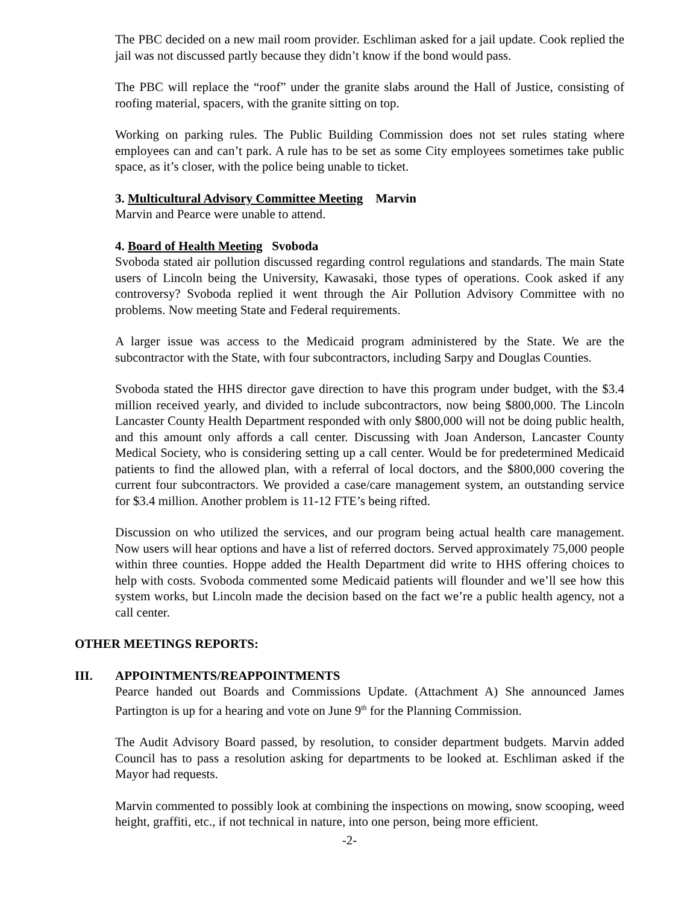The PBC decided on a new mail room provider. Eschliman asked for a jail update. Cook replied the jail was not discussed partly because they didn’t know if the bond would pass.
The PBC will replace the “roof” under the granite slabs around the Hall of Justice, consisting of roofing material, spacers, with the granite sitting on top.
Working on parking rules. The Public Building Commission does not set rules stating where employees can and can’t park. A rule has to be set as some City employees sometimes take public space, as it’s closer, with the police being unable to ticket.
3. Multicultural Advisory Committee Meeting Marvin
Marvin and Pearce were unable to attend.
4. Board of Health Meeting Svoboda
Svoboda stated air pollution discussed regarding control regulations and standards. The main State users of Lincoln being the University, Kawasaki, those types of operations. Cook asked if any controversy? Svoboda replied it went through the Air Pollution Advisory Committee with no problems. Now meeting State and Federal requirements.
A larger issue was access to the Medicaid program administered by the State. We are the subcontractor with the State, with four subcontractors, including Sarpy and Douglas Counties.
Svoboda stated the HHS director gave direction to have this program under budget, with the $3.4 million received yearly, and divided to include subcontractors, now being $800,000. The Lincoln Lancaster County Health Department responded with only $800,000 will not be doing public health, and this amount only affords a call center. Discussing with Joan Anderson, Lancaster County Medical Society, who is considering setting up a call center. Would be for predetermined Medicaid patients to find the allowed plan, with a referral of local doctors, and the $800,000 covering the current four subcontractors. We provided a case/care management system, an outstanding service for $3.4 million. Another problem is 11-12 FTE’s being rifted.
Discussion on who utilized the services, and our program being actual health care management. Now users will hear options and have a list of referred doctors. Served approximately 75,000 people within three counties. Hoppe added the Health Department did write to HHS offering choices to help with costs. Svoboda commented some Medicaid patients will flounder and we’ll see how this system works, but Lincoln made the decision based on the fact we’re a public health agency, not a call center.
OTHER MEETINGS REPORTS:
III. APPOINTMENTS/REAPPOINTMENTS
Pearce handed out Boards and Commissions Update. (Attachment A) She announced James Partington is up for a hearing and vote on June 9<sup>th</sup> for the Planning Commission.
The Audit Advisory Board passed, by resolution, to consider department budgets. Marvin added Council has to pass a resolution asking for departments to be looked at. Eschliman asked if the Mayor had requests.
Marvin commented to possibly look at combining the inspections on mowing, snow scooping, weed height, graffiti, etc., if not technical in nature, into one person, being more efficient.
-2-